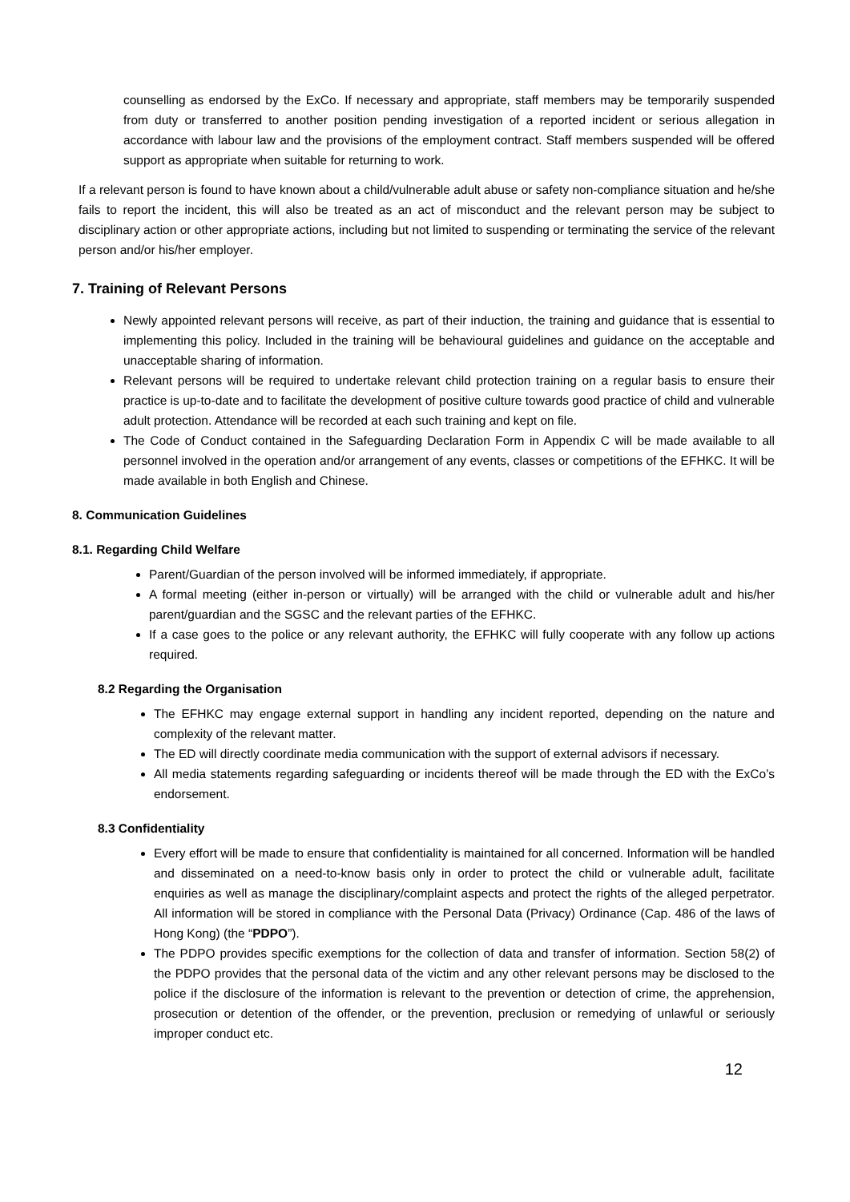counselling as endorsed by the ExCo. If necessary and appropriate, staff members may be temporarily suspended from duty or transferred to another position pending investigation of a reported incident or serious allegation in accordance with labour law and the provisions of the employment contract. Staff members suspended will be offered support as appropriate when suitable for returning to work.
If a relevant person is found to have known about a child/vulnerable adult abuse or safety non-compliance situation and he/she fails to report the incident, this will also be treated as an act of misconduct and the relevant person may be subject to disciplinary action or other appropriate actions, including but not limited to suspending or terminating the service of the relevant person and/or his/her employer.
7. Training of Relevant Persons
Newly appointed relevant persons will receive, as part of their induction, the training and guidance that is essential to implementing this policy. Included in the training will be behavioural guidelines and guidance on the acceptable and unacceptable sharing of information.
Relevant persons will be required to undertake relevant child protection training on a regular basis to ensure their practice is up-to-date and to facilitate the development of positive culture towards good practice of child and vulnerable adult protection. Attendance will be recorded at each such training and kept on file.
The Code of Conduct contained in the Safeguarding Declaration Form in Appendix C will be made available to all personnel involved in the operation and/or arrangement of any events, classes or competitions of the EFHKC. It will be made available in both English and Chinese.
8. Communication Guidelines
8.1. Regarding Child Welfare
Parent/Guardian of the person involved will be informed immediately, if appropriate.
A formal meeting (either in-person or virtually) will be arranged with the child or vulnerable adult and his/her parent/guardian and the SGSC and the relevant parties of the EFHKC.
If a case goes to the police or any relevant authority, the EFHKC will fully cooperate with any follow up actions required.
8.2 Regarding the Organisation
The EFHKC may engage external support in handling any incident reported, depending on the nature and complexity of the relevant matter.
The ED will directly coordinate media communication with the support of external advisors if necessary.
All media statements regarding safeguarding or incidents thereof will be made through the ED with the ExCo’s endorsement.
8.3 Confidentiality
Every effort will be made to ensure that confidentiality is maintained for all concerned. Information will be handled and disseminated on a need-to-know basis only in order to protect the child or vulnerable adult, facilitate enquiries as well as manage the disciplinary/complaint aspects and protect the rights of the alleged perpetrator. All information will be stored in compliance with the Personal Data (Privacy) Ordinance (Cap. 486 of the laws of Hong Kong) (the “PDPO”).
The PDPO provides specific exemptions for the collection of data and transfer of information. Section 58(2) of the PDPO provides that the personal data of the victim and any other relevant persons may be disclosed to the police if the disclosure of the information is relevant to the prevention or detection of crime, the apprehension, prosecution or detention of the offender, or the prevention, preclusion or remedying of unlawful or seriously improper conduct etc.
12